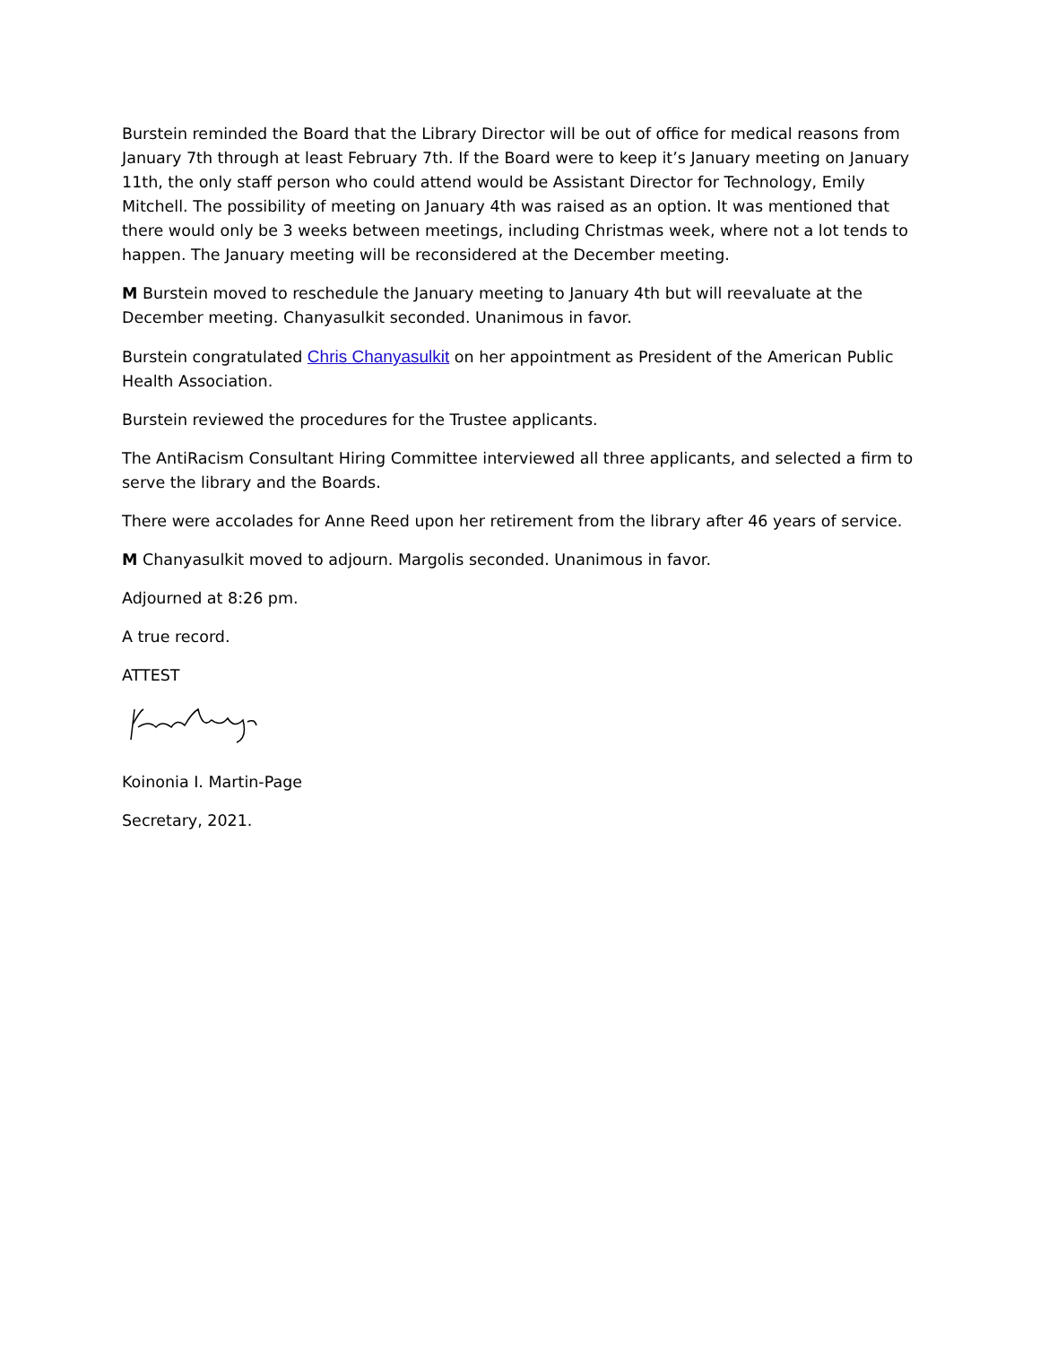Burstein reminded the Board that the Library Director will be out of office for medical reasons from January 7th through at least February 7th. If the Board were to keep it’s January meeting on January 11th, the only staff person who could attend would be Assistant Director for Technology, Emily Mitchell. The possibility of meeting on January 4th was raised as an option. It was mentioned that there would only be 3 weeks between meetings, including Christmas week, where not a lot tends to happen. The January meeting will be reconsidered at the December meeting.
M Burstein moved to reschedule the January meeting to January 4th but will reevaluate at the December meeting. Chanyasulkit seconded. Unanimous in favor.
Burstein congratulated Chris Chanyasulkit on her appointment as President of the American Public Health Association.
Burstein reviewed the procedures for the Trustee applicants.
The AntiRacism Consultant Hiring Committee interviewed all three applicants, and selected a firm to serve the library and the Boards.
There were accolades for Anne Reed upon her retirement from the library after 46 years of service.
M Chanyasulkit moved to adjourn. Margolis seconded. Unanimous in favor.
Adjourned at 8:26 pm.
A true record.
ATTEST
Koinonia I. Martin-Page
Secretary, 2021.